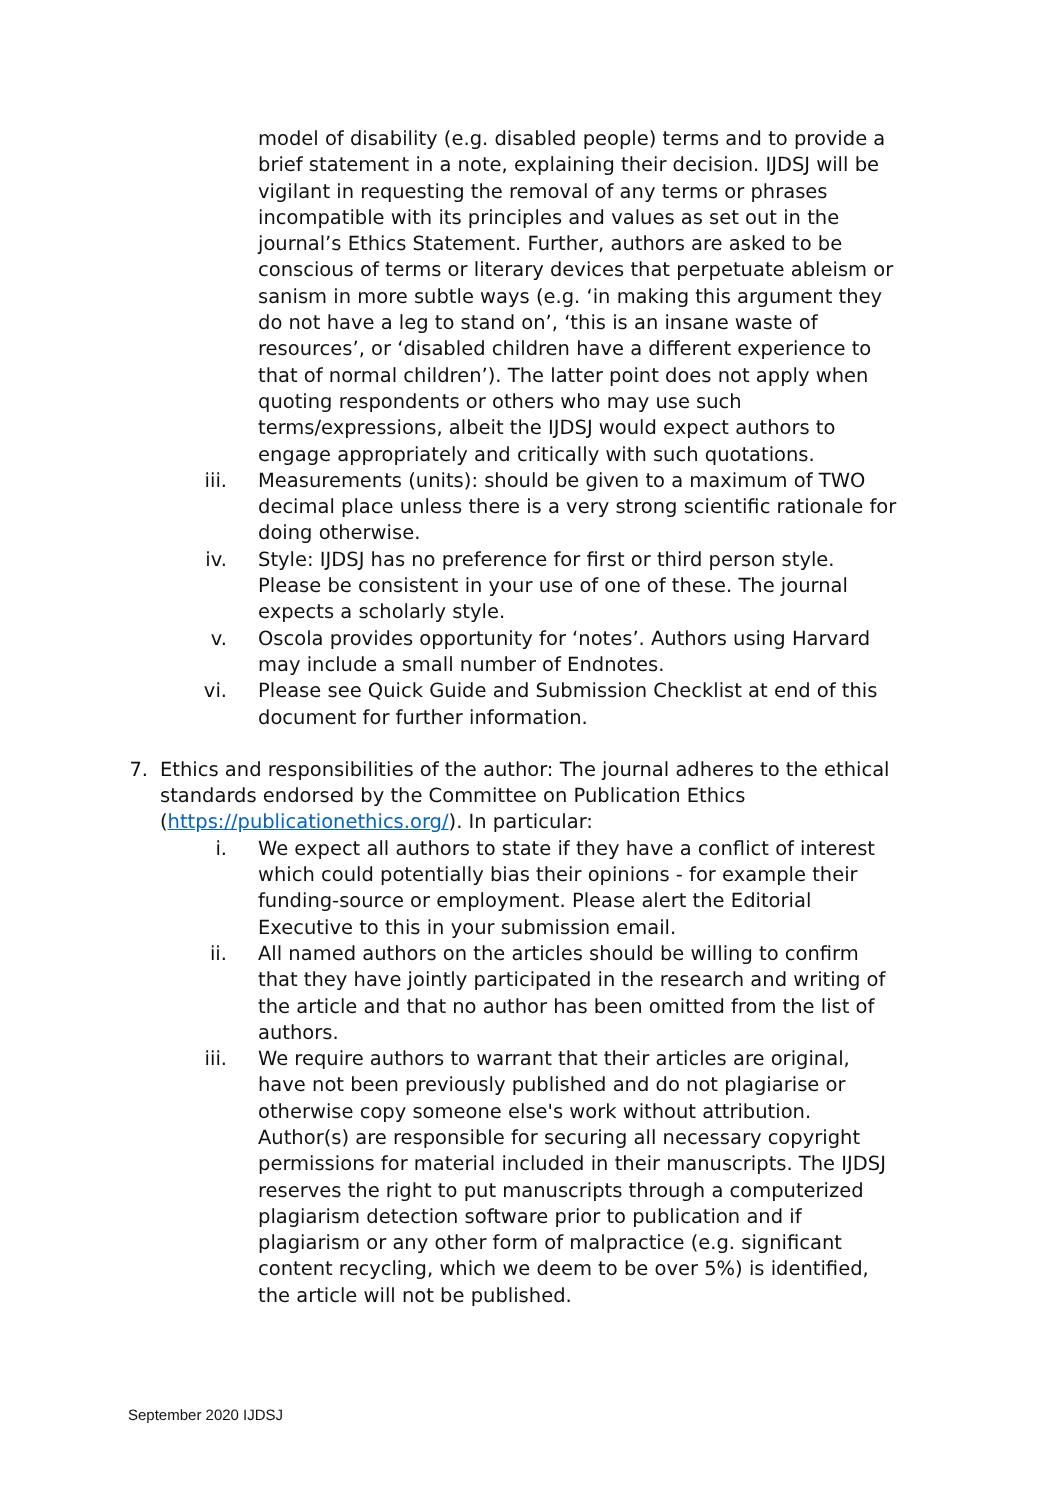model of disability (e.g. disabled people) terms and to provide a brief statement in a note, explaining their decision. IJDSJ will be vigilant in requesting the removal of any terms or phrases incompatible with its principles and values as set out in the journal’s Ethics Statement. Further, authors are asked to be conscious of terms or literary devices that perpetuate ableism or sanism in more subtle ways (e.g. ‘in making this argument they do not have a leg to stand on’, ‘this is an insane waste of resources’, or ‘disabled children have a different experience to that of normal children’). The latter point does not apply when quoting respondents or others who may use such terms/expressions, albeit the IJDSJ would expect authors to engage appropriately and critically with such quotations.
iii. Measurements (units): should be given to a maximum of TWO decimal place unless there is a very strong scientific rationale for doing otherwise.
iv. Style: IJDSJ has no preference for first or third person style. Please be consistent in your use of one of these. The journal expects a scholarly style.
v. Oscola provides opportunity for ‘notes’. Authors using Harvard may include a small number of Endnotes.
vi. Please see Quick Guide and Submission Checklist at end of this document for further information.
7. Ethics and responsibilities of the author: The journal adheres to the ethical standards endorsed by the Committee on Publication Ethics (https://publicationethics.org/). In particular:
i. We expect all authors to state if they have a conflict of interest which could potentially bias their opinions - for example their funding-source or employment. Please alert the Editorial Executive to this in your submission email.
ii. All named authors on the articles should be willing to confirm that they have jointly participated in the research and writing of the article and that no author has been omitted from the list of authors.
iii. We require authors to warrant that their articles are original, have not been previously published and do not plagiarise or otherwise copy someone else's work without attribution. Author(s) are responsible for securing all necessary copyright permissions for material included in their manuscripts. The IJDSJ reserves the right to put manuscripts through a computerized plagiarism detection software prior to publication and if plagiarism or any other form of malpractice (e.g. significant content recycling, which we deem to be over 5%) is identified, the article will not be published.
September 2020 IJDSJ